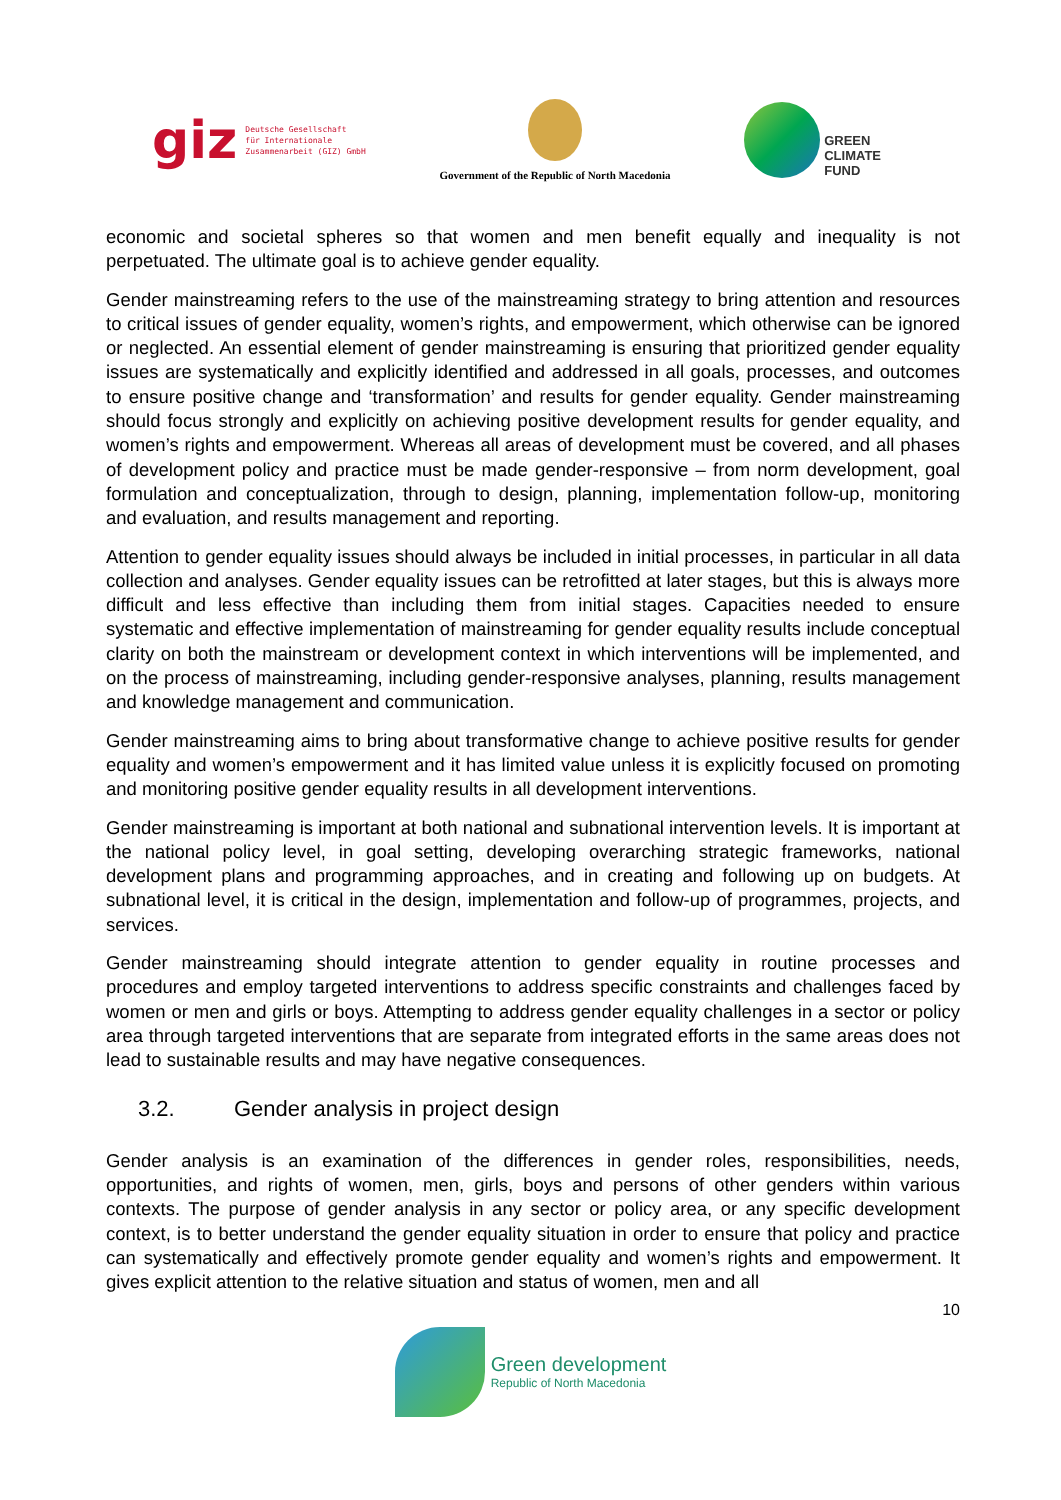giz Deutsche Gesellschaft
für Internationale
Zusammenarbeit (GIZ) GmbH
Government of the Republic of North Macedonia
GREEN
CLIMATE
FUND
economic and societal spheres so that women and men benefit equally and inequality is not perpetuated. The ultimate goal is to achieve gender equality.
Gender mainstreaming refers to the use of the mainstreaming strategy to bring attention and resources to critical issues of gender equality, women’s rights, and empowerment, which otherwise can be ignored or neglected. An essential element of gender mainstreaming is ensuring that prioritized gender equality issues are systematically and explicitly identified and addressed in all goals, processes, and outcomes to ensure positive change and ‘transformation’ and results for gender equality. Gender mainstreaming should focus strongly and explicitly on achieving positive development results for gender equality, and women’s rights and empowerment. Whereas all areas of development must be covered, and all phases of development policy and practice must be made gender-responsive – from norm development, goal formulation and conceptualization, through to design, planning, implementation follow-up, monitoring and evaluation, and results management and reporting.
Attention to gender equality issues should always be included in initial processes, in particular in all data collection and analyses. Gender equality issues can be retrofitted at later stages, but this is always more difficult and less effective than including them from initial stages. Capacities needed to ensure systematic and effective implementation of mainstreaming for gender equality results include conceptual clarity on both the mainstream or development context in which interventions will be implemented, and on the process of mainstreaming, including gender-responsive analyses, planning, results management and knowledge management and communication.
Gender mainstreaming aims to bring about transformative change to achieve positive results for gender equality and women’s empowerment and it has limited value unless it is explicitly focused on promoting and monitoring positive gender equality results in all development interventions.
Gender mainstreaming is important at both national and subnational intervention levels. It is important at the national policy level, in goal setting, developing overarching strategic frameworks, national development plans and programming approaches, and in creating and following up on budgets. At subnational level, it is critical in the design, implementation and follow-up of programmes, projects, and services.
Gender mainstreaming should integrate attention to gender equality in routine processes and procedures and employ targeted interventions to address specific constraints and challenges faced by women or men and girls or boys. Attempting to address gender equality challenges in a sector or policy area through targeted interventions that are separate from integrated efforts in the same areas does not lead to sustainable results and may have negative consequences.
3.2. Gender analysis in project design
Gender analysis is an examination of the differences in gender roles, responsibilities, needs, opportunities, and rights of women, men, girls, boys and persons of other genders within various contexts. The purpose of gender analysis in any sector or policy area, or any specific development context, is to better understand the gender equality situation in order to ensure that policy and practice can systematically and effectively promote gender equality and women’s rights and empowerment. It gives explicit attention to the relative situation and status of women, men and all
10
Green development
Republic of North Macedonia